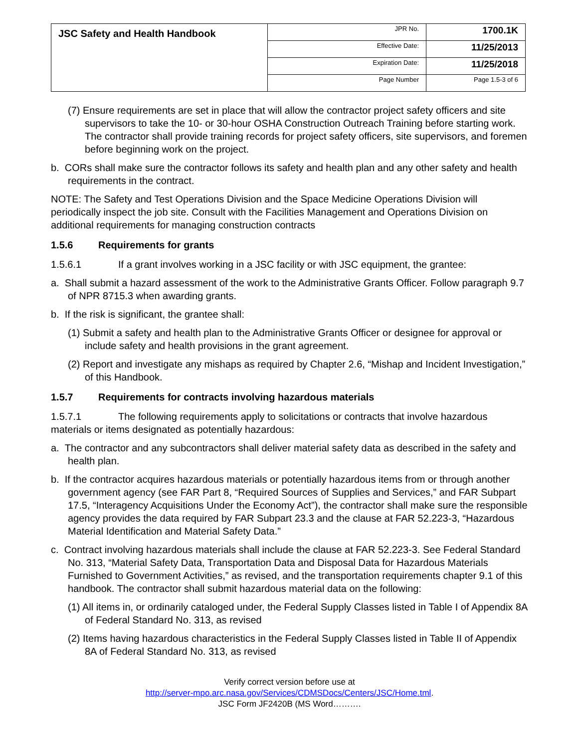| JSC Safety and Health Handbook | JPR No. | 1700.1K |
| | Effective Date: | 11/25/2013 |
| | Expiration Date: | 11/25/2018 |
| | Page Number | Page 1.5-3 of 6 |
(7) Ensure requirements are set in place that will allow the contractor project safety officers and site supervisors to take the 10- or 30-hour OSHA Construction Outreach Training before starting work. The contractor shall provide training records for project safety officers, site supervisors, and foremen before beginning work on the project.
b. CORs shall make sure the contractor follows its safety and health plan and any other safety and health requirements in the contract.
NOTE: The Safety and Test Operations Division and the Space Medicine Operations Division will periodically inspect the job site. Consult with the Facilities Management and Operations Division on additional requirements for managing construction contracts
1.5.6 Requirements for grants
1.5.6.1 If a grant involves working in a JSC facility or with JSC equipment, the grantee:
a. Shall submit a hazard assessment of the work to the Administrative Grants Officer. Follow paragraph 9.7 of NPR 8715.3 when awarding grants.
b. If the risk is significant, the grantee shall:
(1) Submit a safety and health plan to the Administrative Grants Officer or designee for approval or include safety and health provisions in the grant agreement.
(2) Report and investigate any mishaps as required by Chapter 2.6, “Mishap and Incident Investigation,” of this Handbook.
1.5.7 Requirements for contracts involving hazardous materials
1.5.7.1 The following requirements apply to solicitations or contracts that involve hazardous materials or items designated as potentially hazardous:
a. The contractor and any subcontractors shall deliver material safety data as described in the safety and health plan.
b. If the contractor acquires hazardous materials or potentially hazardous items from or through another government agency (see FAR Part 8, “Required Sources of Supplies and Services,” and FAR Subpart 17.5, “Interagency Acquisitions Under the Economy Act”), the contractor shall make sure the responsible agency provides the data required by FAR Subpart 23.3 and the clause at FAR 52.223-3, “Hazardous Material Identification and Material Safety Data.”
c. Contract involving hazardous materials shall include the clause at FAR 52.223-3. See Federal Standard No. 313, “Material Safety Data, Transportation Data and Disposal Data for Hazardous Materials Furnished to Government Activities,” as revised, and the transportation requirements chapter 9.1 of this handbook. The contractor shall submit hazardous material data on the following:
(1) All items in, or ordinarily cataloged under, the Federal Supply Classes listed in Table I of Appendix 8A of Federal Standard No. 313, as revised
(2) Items having hazardous characteristics in the Federal Supply Classes listed in Table II of Appendix 8A of Federal Standard No. 313, as revised
Verify correct version before use at
http://server-mpo.arc.nasa.gov/Services/CDMSDocs/Centers/JSC/Home.tml.
JSC Form JF2420B (MS Word……….